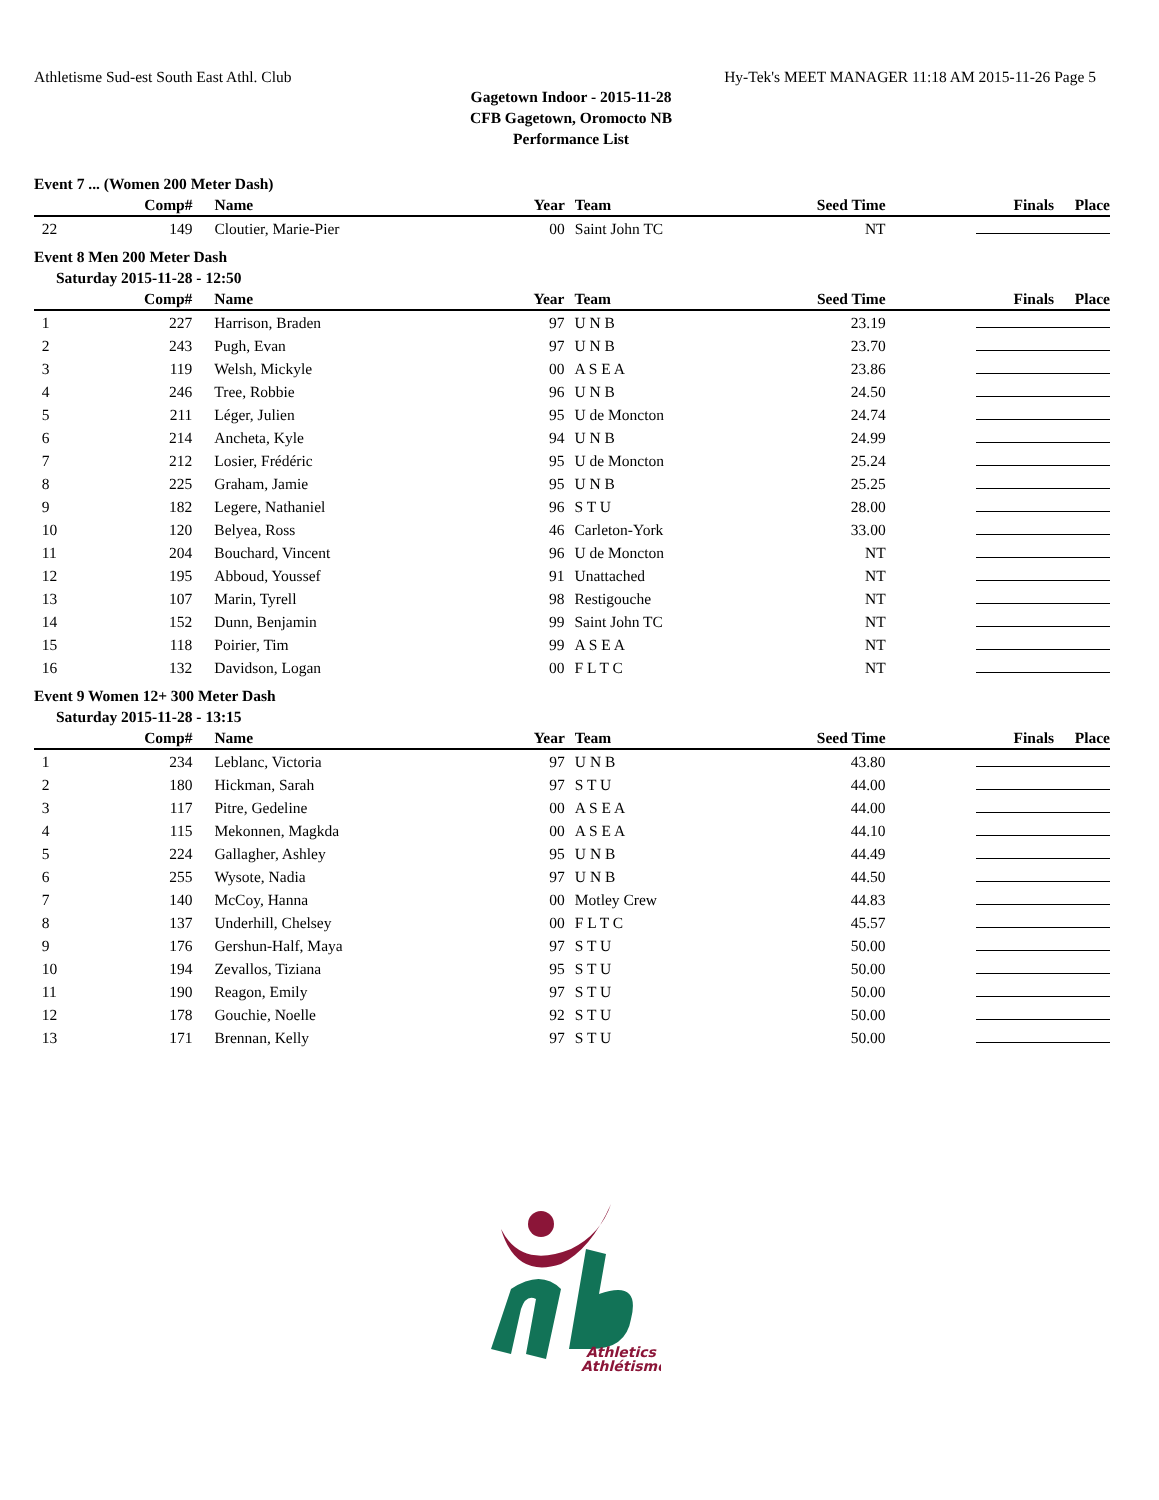Athletisme Sud-est South East Athl. Club Hy-Tek's MEET MANAGER 11:18 AM 2015-11-26 Page 5
Gagetown Indoor - 2015-11-28
CFB Gagetown, Oromocto NB
Performance List
Event 7 ... (Women 200 Meter Dash)
| | Comp# | Name | Year | Team | Seed Time | Finals | Place |
| --- | --- | --- | --- | --- | --- | --- | --- |
| 22 | 149 | Cloutier, Marie-Pier | 00 | Saint John TC | NT | | |
Event 8 Men 200 Meter Dash
Saturday 2015-11-28 - 12:50
| | Comp# | Name | Year | Team | Seed Time | Finals | Place |
| --- | --- | --- | --- | --- | --- | --- | --- |
| 1 | 227 | Harrison, Braden | 97 | U N B | 23.19 | | |
| 2 | 243 | Pugh, Evan | 97 | U N B | 23.70 | | |
| 3 | 119 | Welsh, Mickyle | 00 | A S E A | 23.86 | | |
| 4 | 246 | Tree, Robbie | 96 | U N B | 24.50 | | |
| 5 | 211 | Léger, Julien | 95 | U de Moncton | 24.74 | | |
| 6 | 214 | Ancheta, Kyle | 94 | U N B | 24.99 | | |
| 7 | 212 | Losier, Frédéric | 95 | U de Moncton | 25.24 | | |
| 8 | 225 | Graham, Jamie | 95 | U N B | 25.25 | | |
| 9 | 182 | Legere, Nathaniel | 96 | S T U | 28.00 | | |
| 10 | 120 | Belyea, Ross | 46 | Carleton-York | 33.00 | | |
| 11 | 204 | Bouchard, Vincent | 96 | U de Moncton | NT | | |
| 12 | 195 | Abboud, Youssef | 91 | Unattached | NT | | |
| 13 | 107 | Marin, Tyrell | 98 | Restigouche | NT | | |
| 14 | 152 | Dunn, Benjamin | 99 | Saint John TC | NT | | |
| 15 | 118 | Poirier, Tim | 99 | A S E A | NT | | |
| 16 | 132 | Davidson, Logan | 00 | F L T C | NT | | |
Event 9 Women 12+ 300 Meter Dash
Saturday 2015-11-28 - 13:15
| | Comp# | Name | Year | Team | Seed Time | Finals | Place |
| --- | --- | --- | --- | --- | --- | --- | --- |
| 1 | 234 | Leblanc, Victoria | 97 | U N B | 43.80 | | |
| 2 | 180 | Hickman, Sarah | 97 | S T U | 44.00 | | |
| 3 | 117 | Pitre, Gedeline | 00 | A S E A | 44.00 | | |
| 4 | 115 | Mekonnen, Magkda | 00 | A S E A | 44.10 | | |
| 5 | 224 | Gallagher, Ashley | 95 | U N B | 44.49 | | |
| 6 | 255 | Wysote, Nadia | 97 | U N B | 44.50 | | |
| 7 | 140 | McCoy, Hanna | 00 | Motley Crew | 44.83 | | |
| 8 | 137 | Underhill, Chelsey | 00 | F L T C | 45.57 | | |
| 9 | 176 | Gershun-Half, Maya | 97 | S T U | 50.00 | | |
| 10 | 194 | Zevallos, Tiziana | 95 | S T U | 50.00 | | |
| 11 | 190 | Reagon, Emily | 97 | S T U | 50.00 | | |
| 12 | 178 | Gouchie, Noelle | 92 | S T U | 50.00 | | |
| 13 | 171 | Brennan, Kelly | 97 | S T U | 50.00 | | |
Athletics
Athlétisme